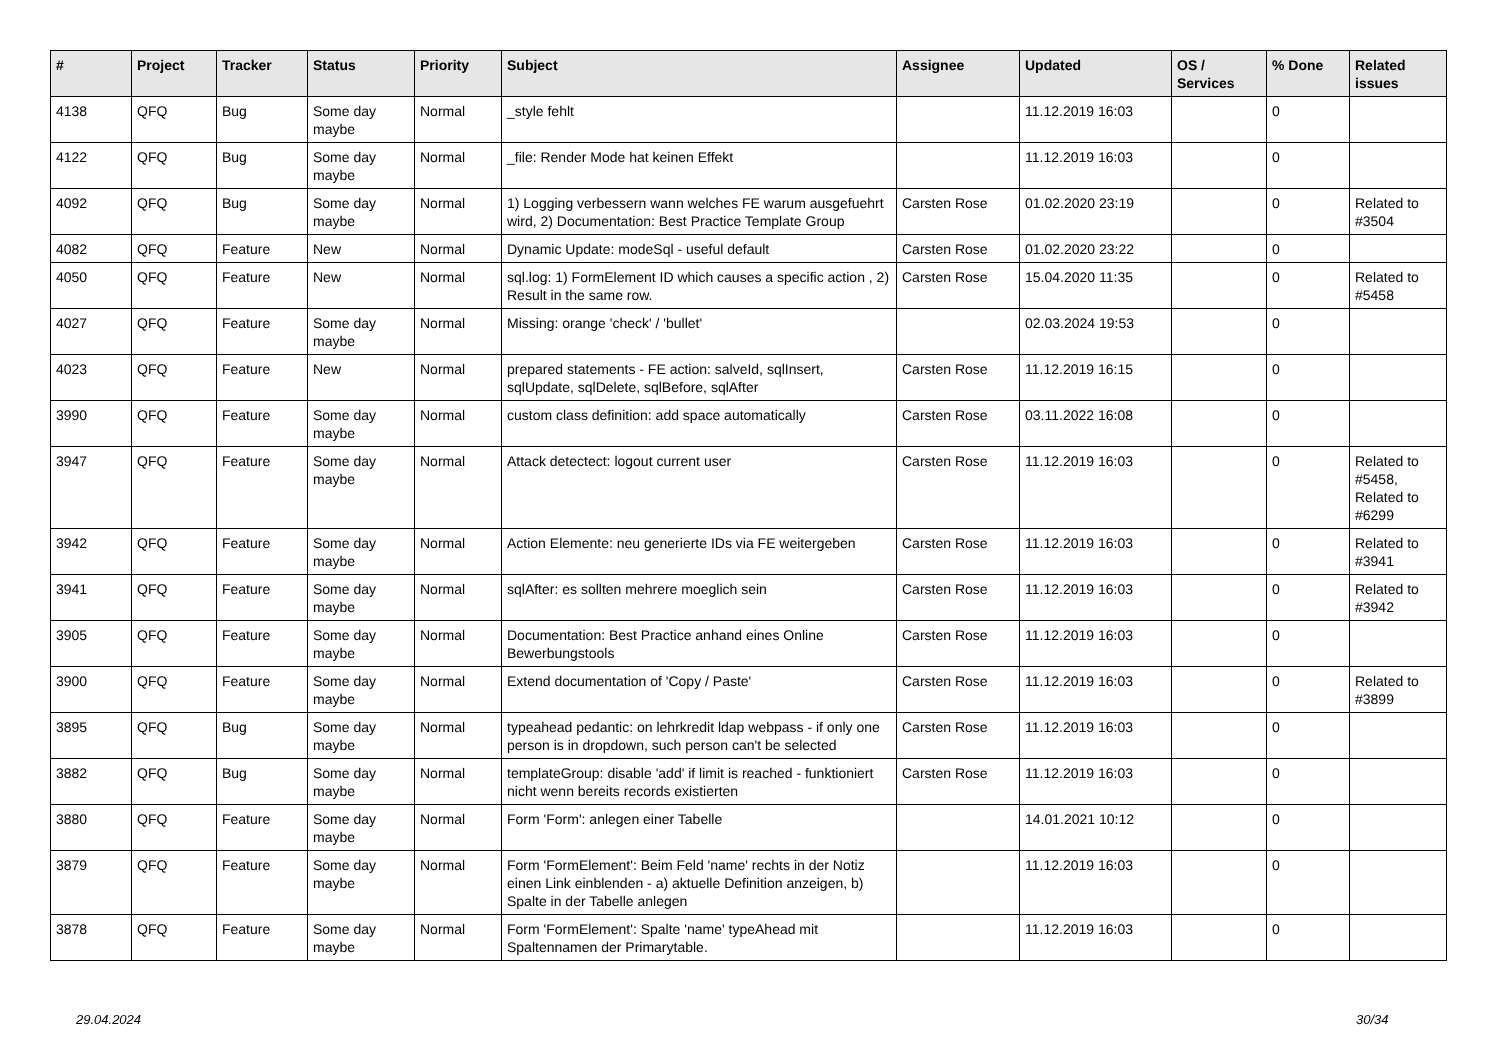| # | Project | Tracker | Status | Priority | Subject | Assignee | Updated | OS / Services | % Done | Related issues |
| --- | --- | --- | --- | --- | --- | --- | --- | --- | --- | --- |
| 4138 | QFQ | Bug | Some day maybe | Normal | _style fehlt | | 11.12.2019 16:03 | | 0 | |
| 4122 | QFQ | Bug | Some day maybe | Normal | _file: Render Mode hat keinen Effekt | | 11.12.2019 16:03 | | 0 | |
| 4092 | QFQ | Bug | Some day maybe | Normal | 1) Logging verbessern wann welches FE warum ausgefuehrt wird, 2) Documentation: Best Practice Template Group | Carsten Rose | 01.02.2020 23:19 | | 0 | Related to #3504 |
| 4082 | QFQ | Feature | New | Normal | Dynamic Update: modeSql - useful default | Carsten Rose | 01.02.2020 23:22 | | 0 | |
| 4050 | QFQ | Feature | New | Normal | sql.log: 1) FormElement ID which causes a specific action , 2) Result in the same row. | Carsten Rose | 15.04.2020 11:35 | | 0 | Related to #5458 |
| 4027 | QFQ | Feature | Some day maybe | Normal | Missing: orange 'check' / 'bullet' | | 02.03.2024 19:53 | | 0 | |
| 4023 | QFQ | Feature | New | Normal | prepared statements - FE action: salveId, sqlInsert, sqlUpdate, sqlDelete, sqlBefore, sqlAfter | Carsten Rose | 11.12.2019 16:15 | | 0 | |
| 3990 | QFQ | Feature | Some day maybe | Normal | custom class definition: add space automatically | Carsten Rose | 03.11.2022 16:08 | | 0 | |
| 3947 | QFQ | Feature | Some day maybe | Normal | Attack detectect: logout current user | Carsten Rose | 11.12.2019 16:03 | | 0 | Related to #5458, Related to #6299 |
| 3942 | QFQ | Feature | Some day maybe | Normal | Action Elemente: neu generierte IDs via FE weitergeben | Carsten Rose | 11.12.2019 16:03 | | 0 | Related to #3941 |
| 3941 | QFQ | Feature | Some day maybe | Normal | sqlAfter: es sollten mehrere moeglich sein | Carsten Rose | 11.12.2019 16:03 | | 0 | Related to #3942 |
| 3905 | QFQ | Feature | Some day maybe | Normal | Documentation: Best Practice anhand eines Online Bewerbungstools | Carsten Rose | 11.12.2019 16:03 | | 0 | |
| 3900 | QFQ | Feature | Some day maybe | Normal | Extend documentation of 'Copy / Paste' | Carsten Rose | 11.12.2019 16:03 | | 0 | Related to #3899 |
| 3895 | QFQ | Bug | Some day maybe | Normal | typeahead pedantic: on lehrkredit ldap webpass - if only one person is in dropdown, such person can't be selected | Carsten Rose | 11.12.2019 16:03 | | 0 | |
| 3882 | QFQ | Bug | Some day maybe | Normal | templateGroup: disable 'add' if limit is reached - funktioniert nicht wenn bereits records existierten | Carsten Rose | 11.12.2019 16:03 | | 0 | |
| 3880 | QFQ | Feature | Some day maybe | Normal | Form 'Form': anlegen einer Tabelle | | 14.01.2021 10:12 | | 0 | |
| 3879 | QFQ | Feature | Some day maybe | Normal | Form 'FormElement': Beim Feld 'name' rechts in der Notiz einen Link einblenden - a) aktuelle Definition anzeigen, b) Spalte in der Tabelle anlegen | | 11.12.2019 16:03 | | 0 | |
| 3878 | QFQ | Feature | Some day maybe | Normal | Form 'FormElement': Spalte 'name' typeAhead mit Spaltennamen der Primarytable. | | 11.12.2019 16:03 | | 0 | |
29.04.2024 30/34